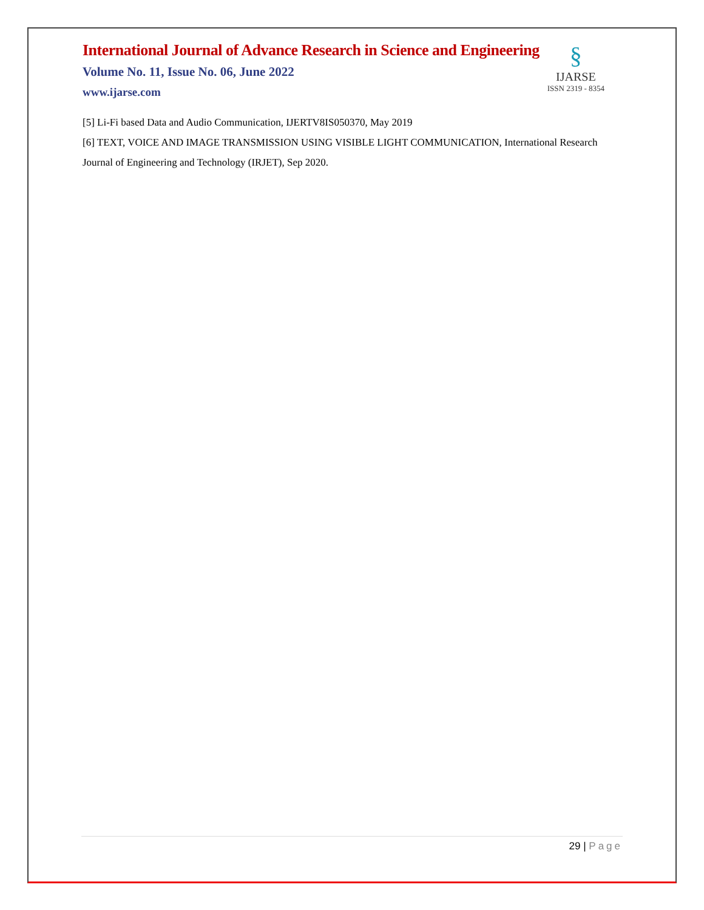§
IJARSE
ISSN 2319 - 8354
International Journal of Advance Research in Science and Engineering
Volume No. 11, Issue No. 06, June 2022
www.ijarse.com
[5] Li-Fi based Data and Audio Communication, IJERTV8IS050370, May 2019
[6] TEXT, VOICE AND IMAGE TRANSMISSION USING VISIBLE LIGHT COMMUNICATION, International Research Journal of Engineering and Technology (IRJET), Sep 2020.
29 | Page